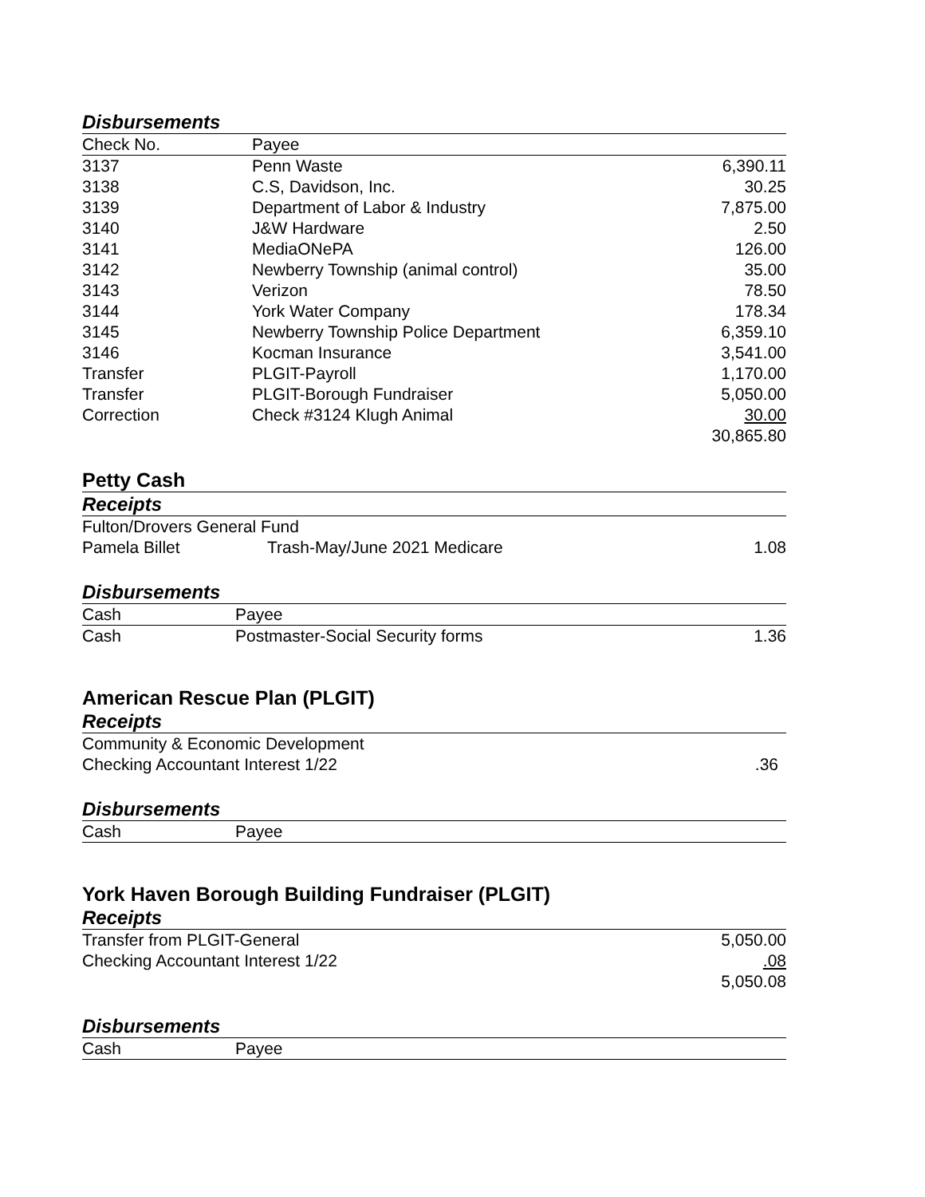Disbursements
| Check No. | Payee | |
| 3137 | Penn Waste | 6,390.11 |
| 3138 | C.S, Davidson, Inc. | 30.25 |
| 3139 | Department of Labor & Industry | 7,875.00 |
| 3140 | J&W Hardware | 2.50 |
| 3141 | MediaONePA | 126.00 |
| 3142 | Newberry Township (animal control) | 35.00 |
| 3143 | Verizon | 78.50 |
| 3144 | York Water Company | 178.34 |
| 3145 | Newberry Township Police Department | 6,359.10 |
| 3146 | Kocman Insurance | 3,541.00 |
| Transfer | PLGIT-Payroll | 1,170.00 |
| Transfer | PLGIT-Borough Fundraiser | 5,050.00 |
| Correction | Check #3124 Klugh Animal | 30.00 |
| | | 30,865.80 |
Petty Cash
Receipts
| Fulton/Drovers General Fund | | |
| Pamela Billet | Trash-May/June 2021 Medicare | 1.08 |
Disbursements
| Cash | Payee | |
| Cash | Postmaster-Social Security forms | 1.36 |
American Rescue Plan (PLGIT)
Receipts
| Community & Economic Development | |
| Checking Accountant Interest 1/22 | .36 |
Disbursements
| Cash | Payee |
York Haven Borough Building Fundraiser (PLGIT)
Receipts
| Transfer from PLGIT-General | 5,050.00 |
| Checking Accountant Interest 1/22 | .08 |
| | 5,050.08 |
Disbursements
| Cash | Payee |